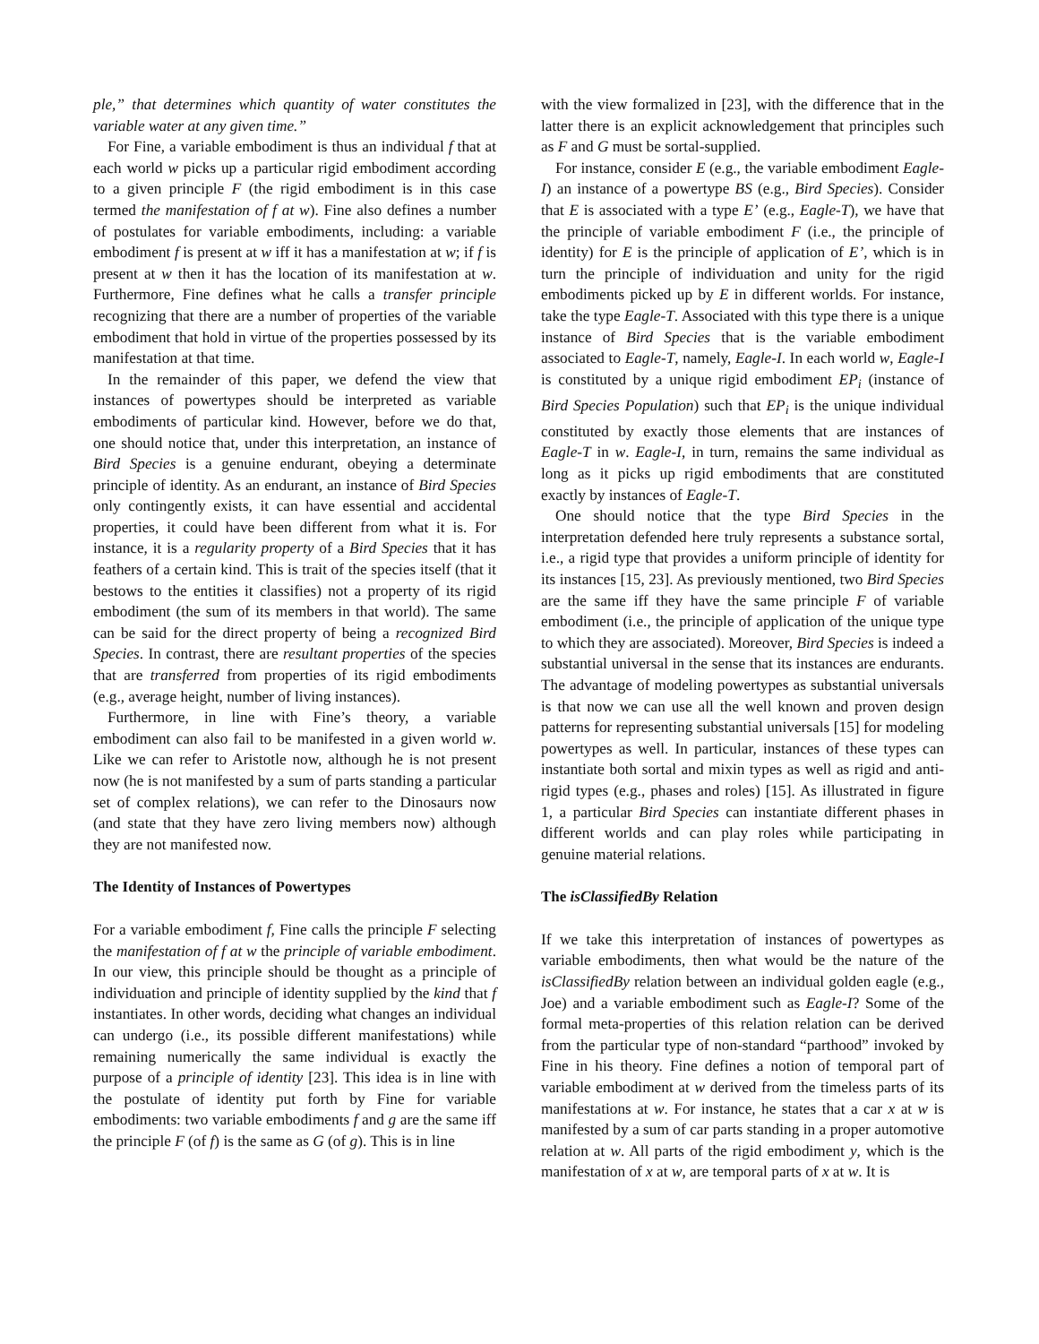ple,” that determines which quantity of water constitutes the variable water at any given time.”
For Fine, a variable embodiment is thus an individual f that at each world w picks up a particular rigid embodiment according to a given principle F (the rigid embodiment is in this case termed the manifestation of f at w). Fine also defines a number of postulates for variable embodiments, including: a variable embodiment f is present at w iff it has a manifestation at w; if f is present at w then it has the location of its manifestation at w. Furthermore, Fine defines what he calls a transfer principle recognizing that there are a number of properties of the variable embodiment that hold in virtue of the properties possessed by its manifestation at that time.
In the remainder of this paper, we defend the view that instances of powertypes should be interpreted as variable embodiments of particular kind. However, before we do that, one should notice that, under this interpretation, an instance of Bird Species is a genuine endurant, obeying a determinate principle of identity. As an endurant, an instance of Bird Species only contingently exists, it can have essential and accidental properties, it could have been different from what it is. For instance, it is a regularity property of a Bird Species that it has feathers of a certain kind. This is trait of the species itself (that it bestows to the entities it classifies) not a property of its rigid embodiment (the sum of its members in that world). The same can be said for the direct property of being a recognized Bird Species. In contrast, there are resultant properties of the species that are transferred from properties of its rigid embodiments (e.g., average height, number of living instances).
Furthermore, in line with Fine’s theory, a variable embodiment can also fail to be manifested in a given world w. Like we can refer to Aristotle now, although he is not present now (he is not manifested by a sum of parts standing a particular set of complex relations), we can refer to the Dinosaurs now (and state that they have zero living members now) although they are not manifested now.
The Identity of Instances of Powertypes
For a variable embodiment f, Fine calls the principle F selecting the manifestation of f at w the principle of variable embodiment. In our view, this principle should be thought as a principle of individuation and principle of identity supplied by the kind that f instantiates. In other words, deciding what changes an individual can undergo (i.e., its possible different manifestations) while remaining numerically the same individual is exactly the purpose of a principle of identity [23]. This idea is in line with the postulate of identity put forth by Fine for variable embodiments: two variable embodiments f and g are the same iff the principle F (of f) is the same as G (of g). This is in line
with the view formalized in [23], with the difference that in the latter there is an explicit acknowledgement that principles such as F and G must be sortal-supplied.
For instance, consider E (e.g., the variable embodiment Eagle-I) an instance of a powertype BS (e.g., Bird Species). Consider that E is associated with a type E’ (e.g., Eagle-T), we have that the principle of variable embodiment F (i.e., the principle of identity) for E is the principle of application of E’, which is in turn the principle of individuation and unity for the rigid embodiments picked up by E in different worlds. For instance, take the type Eagle-T. Associated with this type there is a unique instance of Bird Species that is the variable embodiment associated to Eagle-T, namely, Eagle-I. In each world w, Eagle-I is constituted by a unique rigid embodiment EP<sub>i</sub> (instance of Bird Species Population) such that EP<sub>i</sub> is the unique individual constituted by exactly those elements that are instances of Eagle-T in w. Eagle-I, in turn, remains the same individual as long as it picks up rigid embodiments that are constituted exactly by instances of Eagle-T.
One should notice that the type Bird Species in the interpretation defended here truly represents a substance sortal, i.e., a rigid type that provides a uniform principle of identity for its instances [15, 23]. As previously mentioned, two Bird Species are the same iff they have the same principle F of variable embodiment (i.e., the principle of application of the unique type to which they are associated). Moreover, Bird Species is indeed a substantial universal in the sense that its instances are endurants. The advantage of modeling powertypes as substantial universals is that now we can use all the well known and proven design patterns for representing substantial universals [15] for modeling powertypes as well. In particular, instances of these types can instantiate both sortal and mixin types as well as rigid and anti-rigid types (e.g., phases and roles) [15]. As illustrated in figure 1, a particular Bird Species can instantiate different phases in different worlds and can play roles while participating in genuine material relations.
The isClassifiedBy Relation
If we take this interpretation of instances of powertypes as variable embodiments, then what would be the nature of the isClassifiedBy relation between an individual golden eagle (e.g., Joe) and a variable embodiment such as Eagle-I? Some of the formal meta-properties of this relation relation can be derived from the particular type of non-standard “parthood” invoked by Fine in his theory. Fine defines a notion of temporal part of variable embodiment at w derived from the timeless parts of its manifestations at w. For instance, he states that a car x at w is manifested by a sum of car parts standing in a proper automotive relation at w. All parts of the rigid embodiment y, which is the manifestation of x at w, are temporal parts of x at w. It is